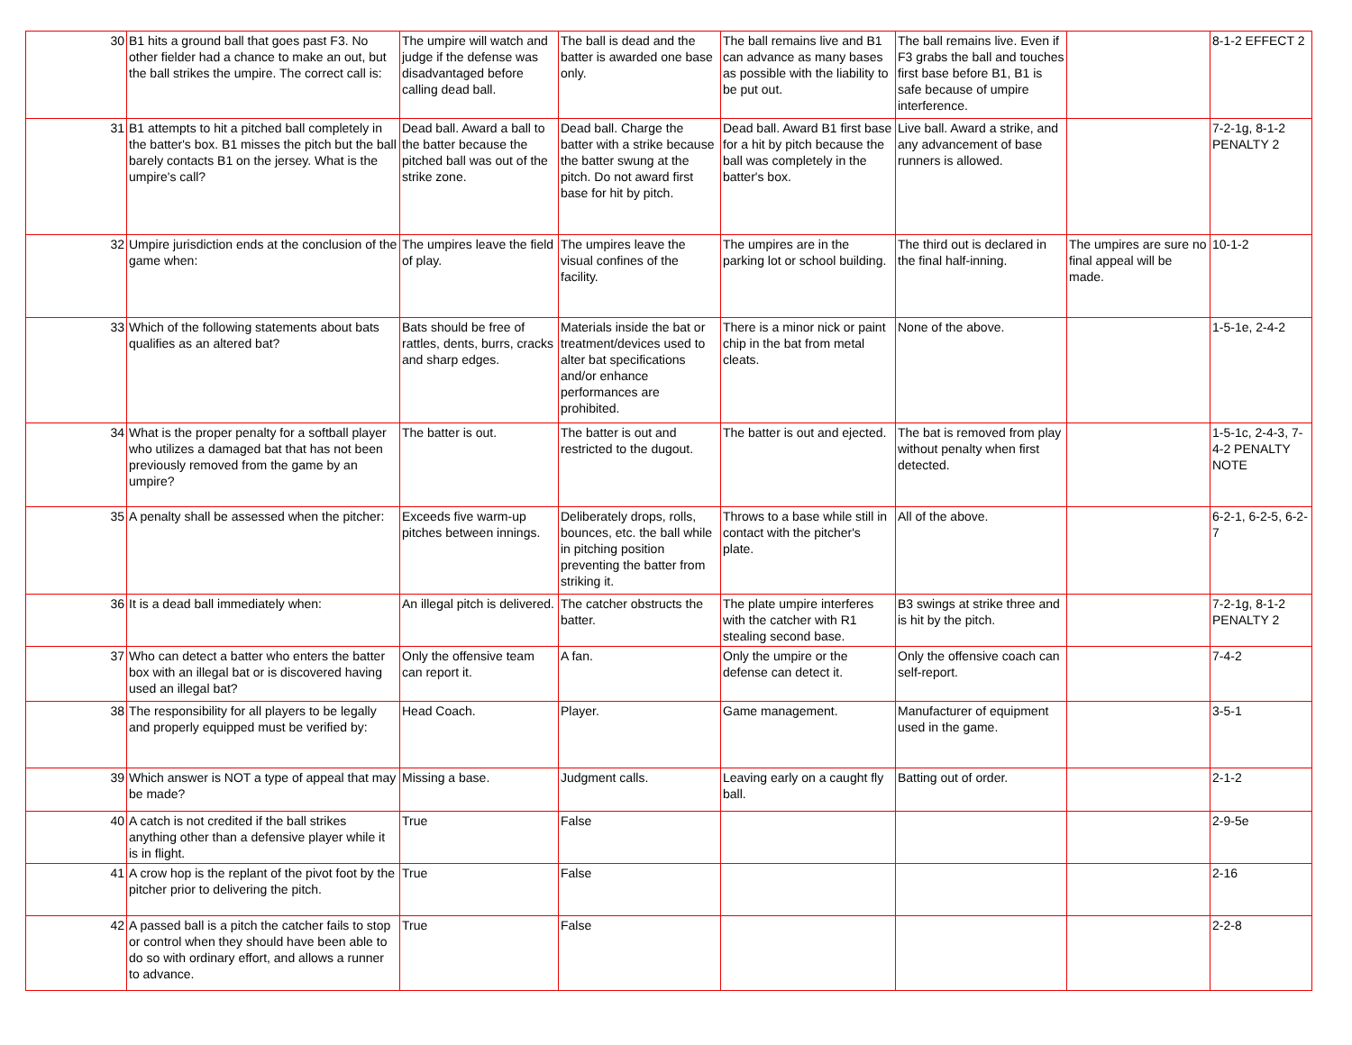| 30 | B1 hits a ground ball that goes past F3. No other fielder had a chance to make an out, but the ball strikes the umpire. The correct call is: | The umpire will watch and judge if the defense was disadvantaged before calling dead ball. | The ball is dead and the batter is awarded one base only. | The ball remains live and B1 can advance as many bases as possible with the liability to be put out. | The ball remains live. Even if F3 grabs the ball and touches first base before B1, B1 is safe because of umpire interference. | | 8-1-2 EFFECT 2 |
| 31 | B1 attempts to hit a pitched ball completely in the batter's box. B1 misses the pitch but the ball barely contacts B1 on the jersey. What is the umpire's call? | Dead ball. Award a ball to the batter because the pitched ball was out of the strike zone. | Dead ball. Charge the batter with a strike because the batter swung at the pitch. Do not award first base for hit by pitch. | Dead ball. Award B1 first base for a hit by pitch because the ball was completely in the batter's box. | Live ball. Award a strike, and any advancement of base runners is allowed. | | 7-2-1g, 8-1-2 PENALTY 2 |
| 32 | Umpire jurisdiction ends at the conclusion of the game when: | The umpires leave the field of play. | The umpires leave the visual confines of the facility. | The umpires are in the parking lot or school building. | The third out is declared in the final half-inning. | The umpires are sure no final appeal will be made. | 10-1-2 |
| 33 | Which of the following statements about bats qualifies as an altered bat? | Bats should be free of rattles, dents, burrs, cracks and sharp edges. | Materials inside the bat or treatment/devices used to alter bat specifications and/or enhance performances are prohibited. | There is a minor nick or paint chip in the bat from metal cleats. | None of the above. | | 1-5-1e, 2-4-2 |
| 34 | What is the proper penalty for a softball player who utilizes a damaged bat that has not been previously removed from the game by an umpire? | The batter is out. | The batter is out and restricted to the dugout. | The batter is out and ejected. | The bat is removed from play without penalty when first detected. | | 1-5-1c, 2-4-3, 7-4-2 PENALTY NOTE |
| 35 | A penalty shall be assessed when the pitcher: | Exceeds five warm-up pitches between innings. | Deliberately drops, rolls, bounces, etc. the ball while in pitching position preventing the batter from striking it. | Throws to a base while still in contact with the pitcher's plate. | All of the above. | | 6-2-1, 6-2-5, 6-2-7 |
| 36 | It is a dead ball immediately when: | An illegal pitch is delivered. | The catcher obstructs the batter. | The plate umpire interferes with the catcher with R1 stealing second base. | B3 swings at strike three and is hit by the pitch. | | 7-2-1g, 8-1-2 PENALTY 2 |
| 37 | Who can detect a batter who enters the batter box with an illegal bat or is discovered having used an illegal bat? | Only the offensive team can report it. | A fan. | Only the umpire or the defense can detect it. | Only the offensive coach can self-report. | | 7-4-2 |
| 38 | The responsibility for all players to be legally and properly equipped must be verified by: | Head Coach. | Player. | Game management. | Manufacturer of equipment used in the game. | | 3-5-1 |
| 39 | Which answer is NOT a type of appeal that may be made? | Missing a base. | Judgment calls. | Leaving early on a caught fly ball. | Batting out of order. | | 2-1-2 |
| 40 | A catch is not credited if the ball strikes anything other than a defensive player while it is in flight. | True | False | | | | 2-9-5e |
| 41 | A crow hop is the replant of the pivot foot by the pitcher prior to delivering the pitch. | True | False | | | | 2-16 |
| 42 | A passed ball is a pitch the catcher fails to stop or control when they should have been able to do so with ordinary effort, and allows a runner to advance. | True | False | | | | 2-2-8 |